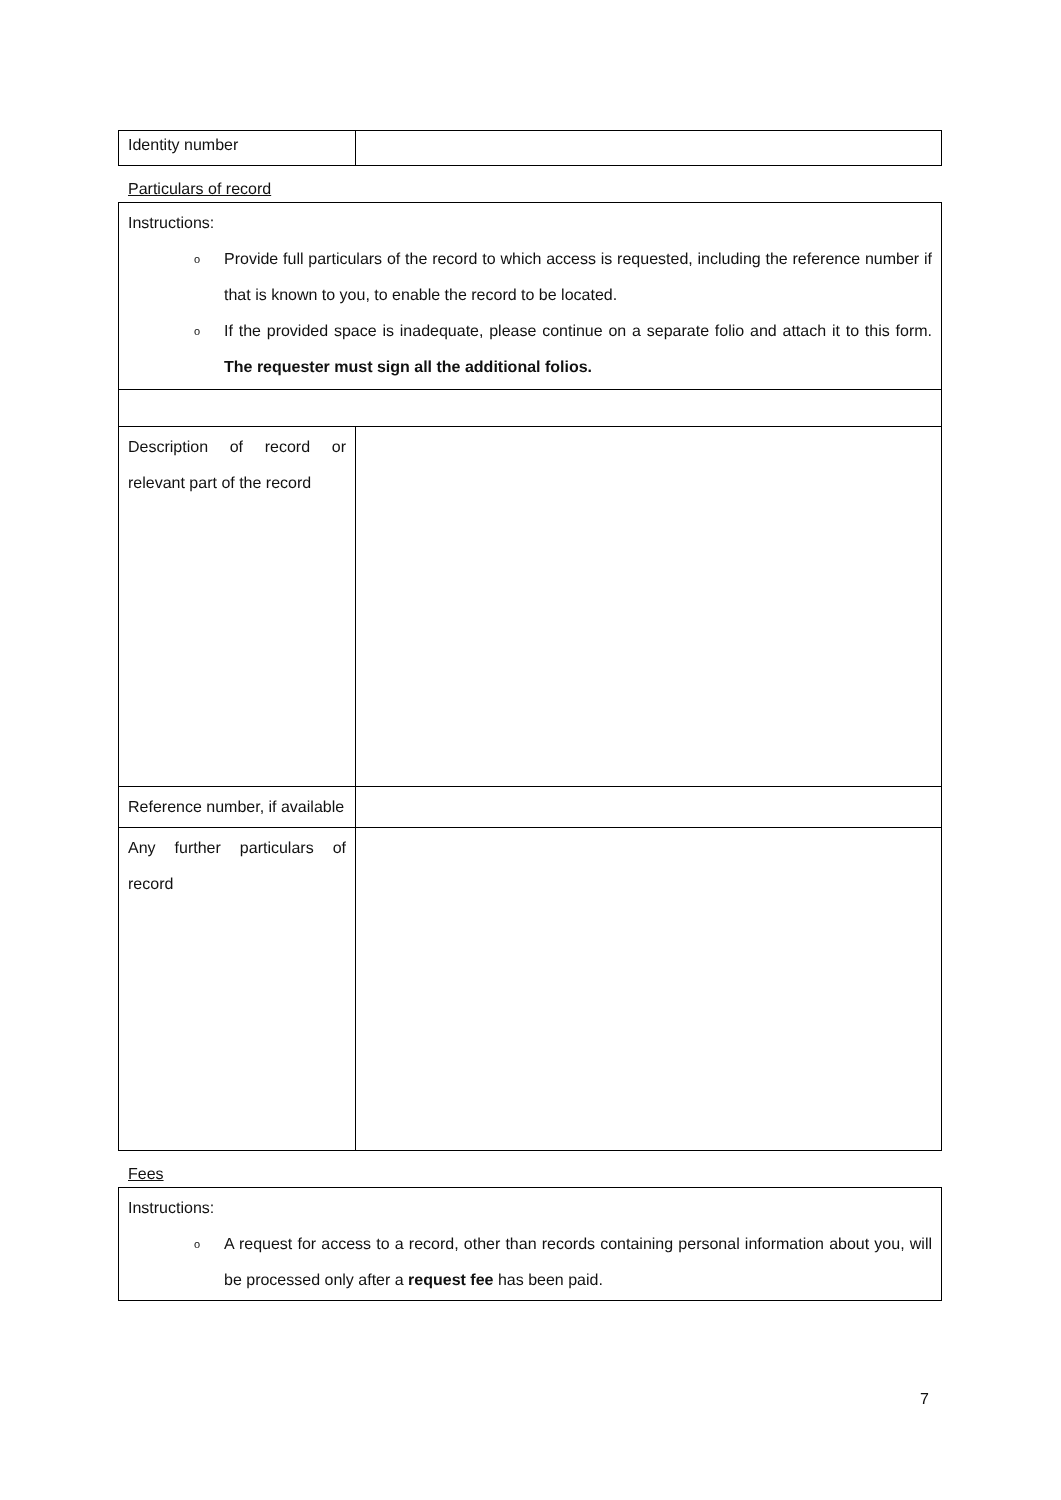| Identity number | |
Particulars of record
| Instructions: o Provide full particulars of the record to which access is requested, including the reference number if that is known to you, to enable the record to be located. o If the provided space is inadequate, please continue on a separate folio and attach it to this form. The requester must sign all the additional folios. | |
| Description of record or relevant part of the record | |
| Reference number, if available | |
| Any further particulars of record | |
Fees
| Instructions: o A request for access to a record, other than records containing personal information about you, will be processed only after a request fee has been paid. |
7